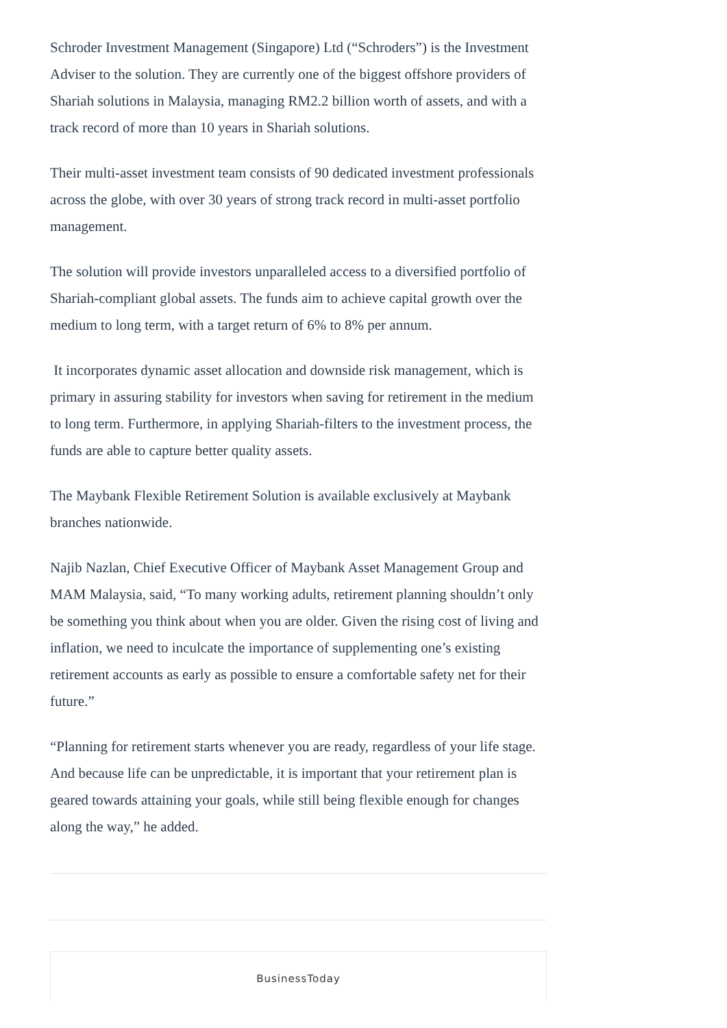Schroder Investment Management (Singapore) Ltd (“Schroders”) is the Investment Adviser to the solution. They are currently one of the biggest offshore providers of Shariah solutions in Malaysia, managing RM2.2 billion worth of assets, and with a track record of more than 10 years in Shariah solutions.
Their multi-asset investment team consists of 90 dedicated investment professionals across the globe, with over 30 years of strong track record in multi-asset portfolio management.
The solution will provide investors unparalleled access to a diversified portfolio of Shariah-compliant global assets. The funds aim to achieve capital growth over the medium to long term, with a target return of 6% to 8% per annum.
It incorporates dynamic asset allocation and downside risk management, which is primary in assuring stability for investors when saving for retirement in the medium to long term. Furthermore, in applying Shariah-filters to the investment process, the funds are able to capture better quality assets.
The Maybank Flexible Retirement Solution is available exclusively at Maybank branches nationwide.
Najib Nazlan, Chief Executive Officer of Maybank Asset Management Group and MAM Malaysia, said, “To many working adults, retirement planning shouldn’t only be something you think about when you are older. Given the rising cost of living and inflation, we need to inculcate the importance of supplementing one’s existing retirement accounts as early as possible to ensure a comfortable safety net for their future.”
“Planning for retirement starts whenever you are ready, regardless of your life stage. And because life can be unpredictable, it is important that your retirement plan is geared towards attaining your goals, while still being flexible enough for changes along the way,” he added.
BusinessToday